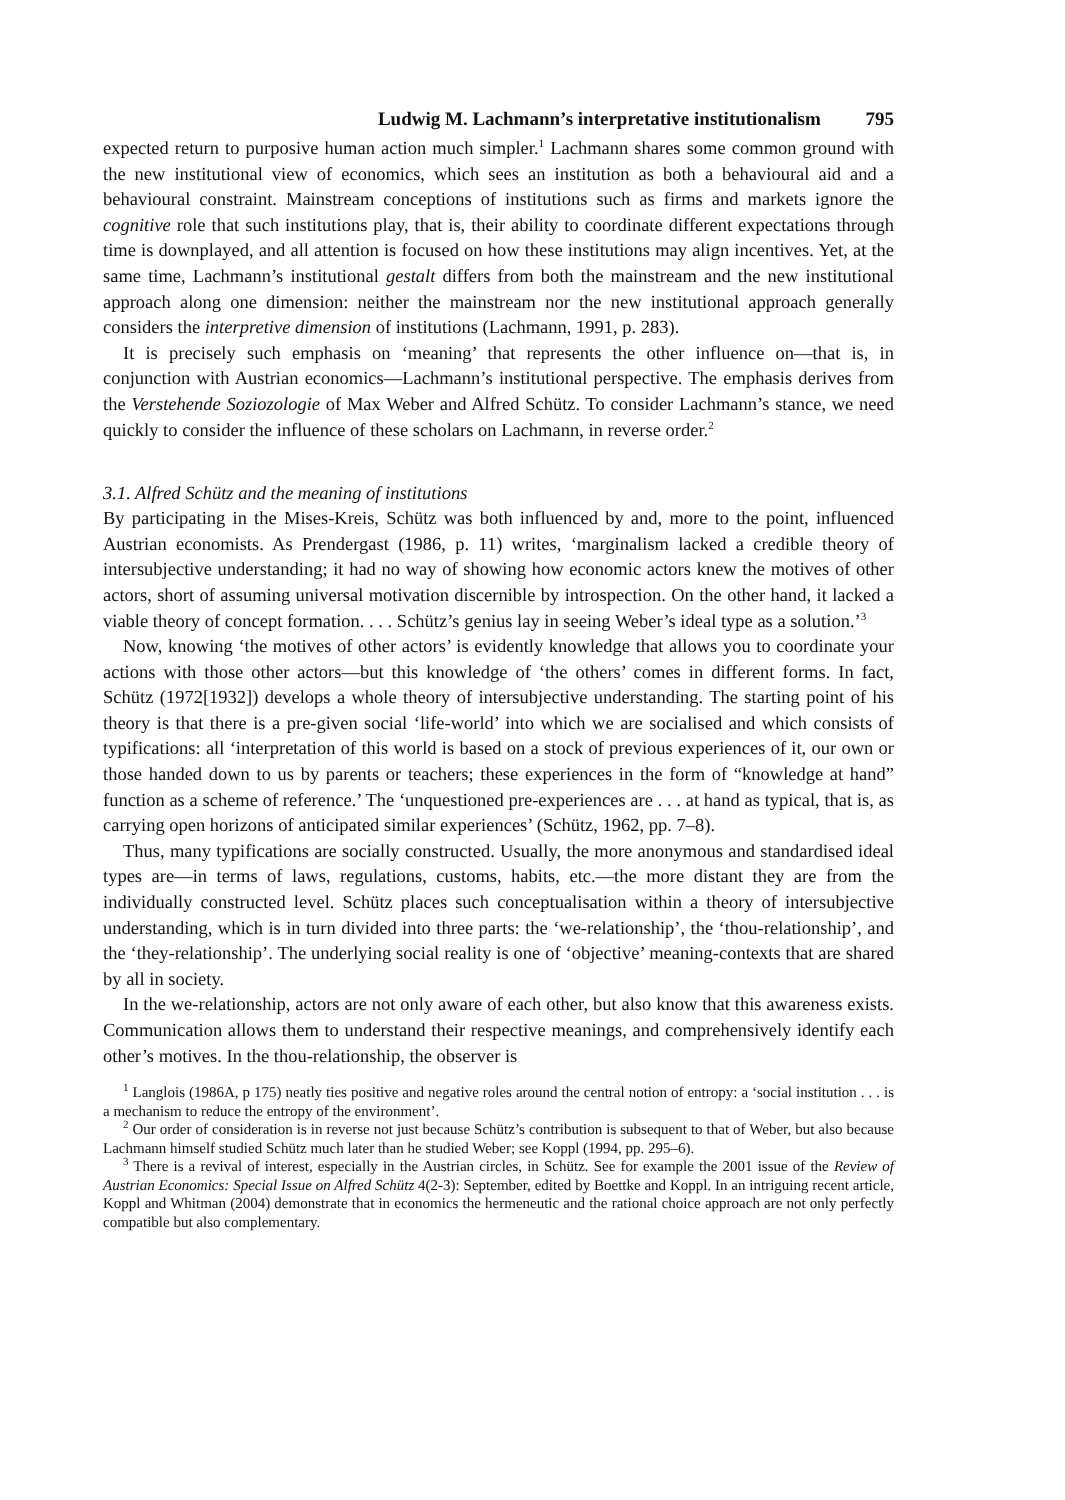Ludwig M. Lachmann’s interpretative institutionalism 795
expected return to purposive human action much simpler.<sup>1</sup> Lachmann shares some common ground with the new institutional view of economics, which sees an institution as both a behavioural aid and a behavioural constraint. Mainstream conceptions of institutions such as firms and markets ignore the cognitive role that such institutions play, that is, their ability to coordinate different expectations through time is downplayed, and all attention is focused on how these institutions may align incentives. Yet, at the same time, Lachmann’s institutional gestalt differs from both the mainstream and the new institutional approach along one dimension: neither the mainstream nor the new institutional approach generally considers the interpretive dimension of institutions (Lachmann, 1991, p. 283).
It is precisely such emphasis on ‘meaning’ that represents the other influence on—that is, in conjunction with Austrian economics—Lachmann’s institutional perspective. The emphasis derives from the Verstehende Soziozologie of Max Weber and Alfred Schütz. To consider Lachmann’s stance, we need quickly to consider the influence of these scholars on Lachmann, in reverse order.<sup>2</sup>
3.1. Alfred Schütz and the meaning of institutions
By participating in the Mises-Kreis, Schütz was both influenced by and, more to the point, influenced Austrian economists. As Prendergast (1986, p. 11) writes, ‘marginalism lacked a credible theory of intersubjective understanding; it had no way of showing how economic actors knew the motives of other actors, short of assuming universal motivation discernible by introspection. On the other hand, it lacked a viable theory of concept formation. . . . Schütz’s genius lay in seeing Weber’s ideal type as a solution.’<sup>3</sup>
Now, knowing ‘the motives of other actors’ is evidently knowledge that allows you to coordinate your actions with those other actors—but this knowledge of ‘the others’ comes in different forms. In fact, Schütz (1972[1932]) develops a whole theory of intersubjective understanding. The starting point of his theory is that there is a pre-given social ‘life-world’ into which we are socialised and which consists of typifications: all ‘interpretation of this world is based on a stock of previous experiences of it, our own or those handed down to us by parents or teachers; these experiences in the form of “knowledge at hand” function as a scheme of reference.’ The ‘unquestioned pre-experiences are . . . at hand as typical, that is, as carrying open horizons of anticipated similar experiences’ (Schütz, 1962, pp. 7–8).
Thus, many typifications are socially constructed. Usually, the more anonymous and standardised ideal types are—in terms of laws, regulations, customs, habits, etc.—the more distant they are from the individually constructed level. Schütz places such conceptualisation within a theory of intersubjective understanding, which is in turn divided into three parts: the ‘we-relationship’, the ‘thou-relationship’, and the ‘they-relationship’. The underlying social reality is one of ‘objective’ meaning-contexts that are shared by all in society.
In the we-relationship, actors are not only aware of each other, but also know that this awareness exists. Communication allows them to understand their respective meanings, and comprehensively identify each other’s motives. In the thou-relationship, the observer is
<sup>1</sup> Langlois (1986A, p 175) neatly ties positive and negative roles around the central notion of entropy: a ‘social institution . . . is a mechanism to reduce the entropy of the environment’.
<sup>2</sup> Our order of consideration is in reverse not just because Schütz’s contribution is subsequent to that of Weber, but also because Lachmann himself studied Schütz much later than he studied Weber; see Koppl (1994, pp. 295–6).
<sup>3</sup> There is a revival of interest, especially in the Austrian circles, in Schütz. See for example the 2001 issue of the Review of Austrian Economics: Special Issue on Alfred Schütz 4(2-3): September, edited by Boettke and Koppl. In an intriguing recent article, Koppl and Whitman (2004) demonstrate that in economics the hermeneutic and the rational choice approach are not only perfectly compatible but also complementary.